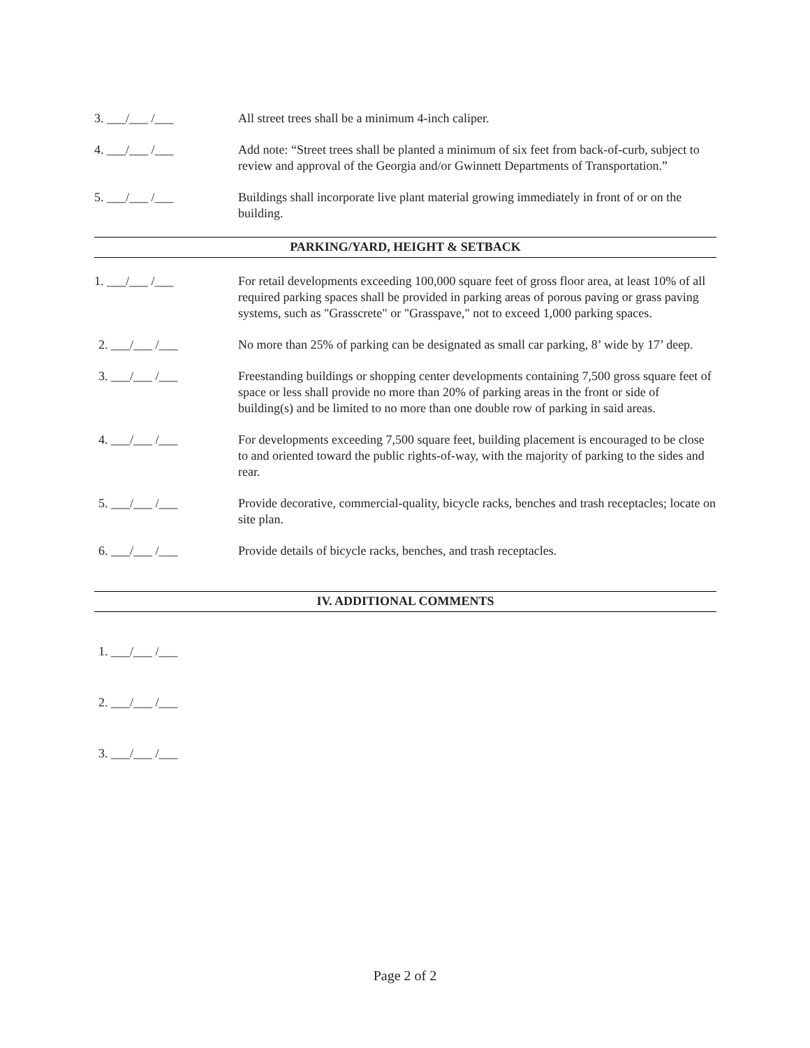3. ___/___ /___ All street trees shall be a minimum 4-inch caliper.
4. ___/___ /___ Add note: “Street trees shall be planted a minimum of six feet from back-of-curb, subject to review and approval of the Georgia and/or Gwinnett Departments of Transportation.”
5. ___/___ /___ Buildings shall incorporate live plant material growing immediately in front of or on the building.
PARKING/YARD, HEIGHT & SETBACK
1. ___/___ /___ For retail developments exceeding 100,000 square feet of gross floor area, at least 10% of all required parking spaces shall be provided in parking areas of porous paving or grass paving systems, such as "Grasscrete" or "Grasspave," not to exceed 1,000 parking spaces.
2. ___/___ /___ No more than 25% of parking can be designated as small car parking, 8’ wide by 17’ deep.
3. ___/___ /___ Freestanding buildings or shopping center developments containing 7,500 gross square feet of space or less shall provide no more than 20% of parking areas in the front or side of building(s) and be limited to no more than one double row of parking in said areas.
4. ___/___ /___ For developments exceeding 7,500 square feet, building placement is encouraged to be close to and oriented toward the public rights-of-way, with the majority of parking to the sides and rear.
5. ___/___ /___ Provide decorative, commercial-quality, bicycle racks, benches and trash receptacles; locate on site plan.
6. ___/___ /___ Provide details of bicycle racks, benches, and trash receptacles.
IV. ADDITIONAL COMMENTS
1. ___/___ /___
2. ___/___ /___
3. ___/___ /___
Page 2 of 2